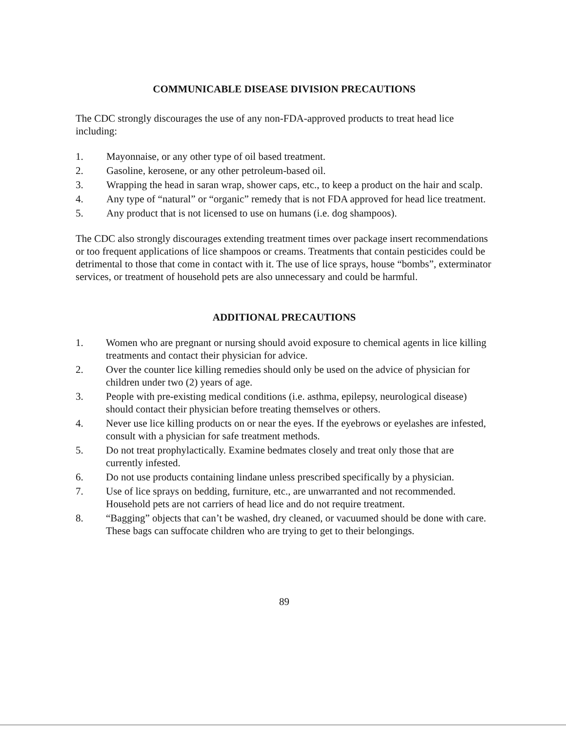COMMUNICABLE DISEASE DIVISION PRECAUTIONS
The CDC strongly discourages the use of any non-FDA-approved products to treat head lice including:
1. Mayonnaise, or any other type of oil based treatment.
2. Gasoline, kerosene, or any other petroleum-based oil.
3. Wrapping the head in saran wrap, shower caps, etc., to keep a product on the hair and scalp.
4. Any type of “natural” or “organic” remedy that is not FDA approved for head lice treatment.
5. Any product that is not licensed to use on humans (i.e. dog shampoos).
The CDC also strongly discourages extending treatment times over package insert recommendations or too frequent applications of lice shampoos or creams. Treatments that contain pesticides could be detrimental to those that come in contact with it. The use of lice sprays, house “bombs”, exterminator services, or treatment of household pets are also unnecessary and could be harmful.
ADDITIONAL PRECAUTIONS
1. Women who are pregnant or nursing should avoid exposure to chemical agents in lice killing treatments and contact their physician for advice.
2. Over the counter lice killing remedies should only be used on the advice of physician for children under two (2) years of age.
3. People with pre-existing medical conditions (i.e. asthma, epilepsy, neurological disease) should contact their physician before treating themselves or others.
4. Never use lice killing products on or near the eyes. If the eyebrows or eyelashes are infested, consult with a physician for safe treatment methods.
5. Do not treat prophylactically. Examine bedmates closely and treat only those that are currently infested.
6. Do not use products containing lindane unless prescribed specifically by a physician.
7. Use of lice sprays on bedding, furniture, etc., are unwarranted and not recommended. Household pets are not carriers of head lice and do not require treatment.
8. “Bagging” objects that can’t be washed, dry cleaned, or vacuumed should be done with care. These bags can suffocate children who are trying to get to their belongings.
89